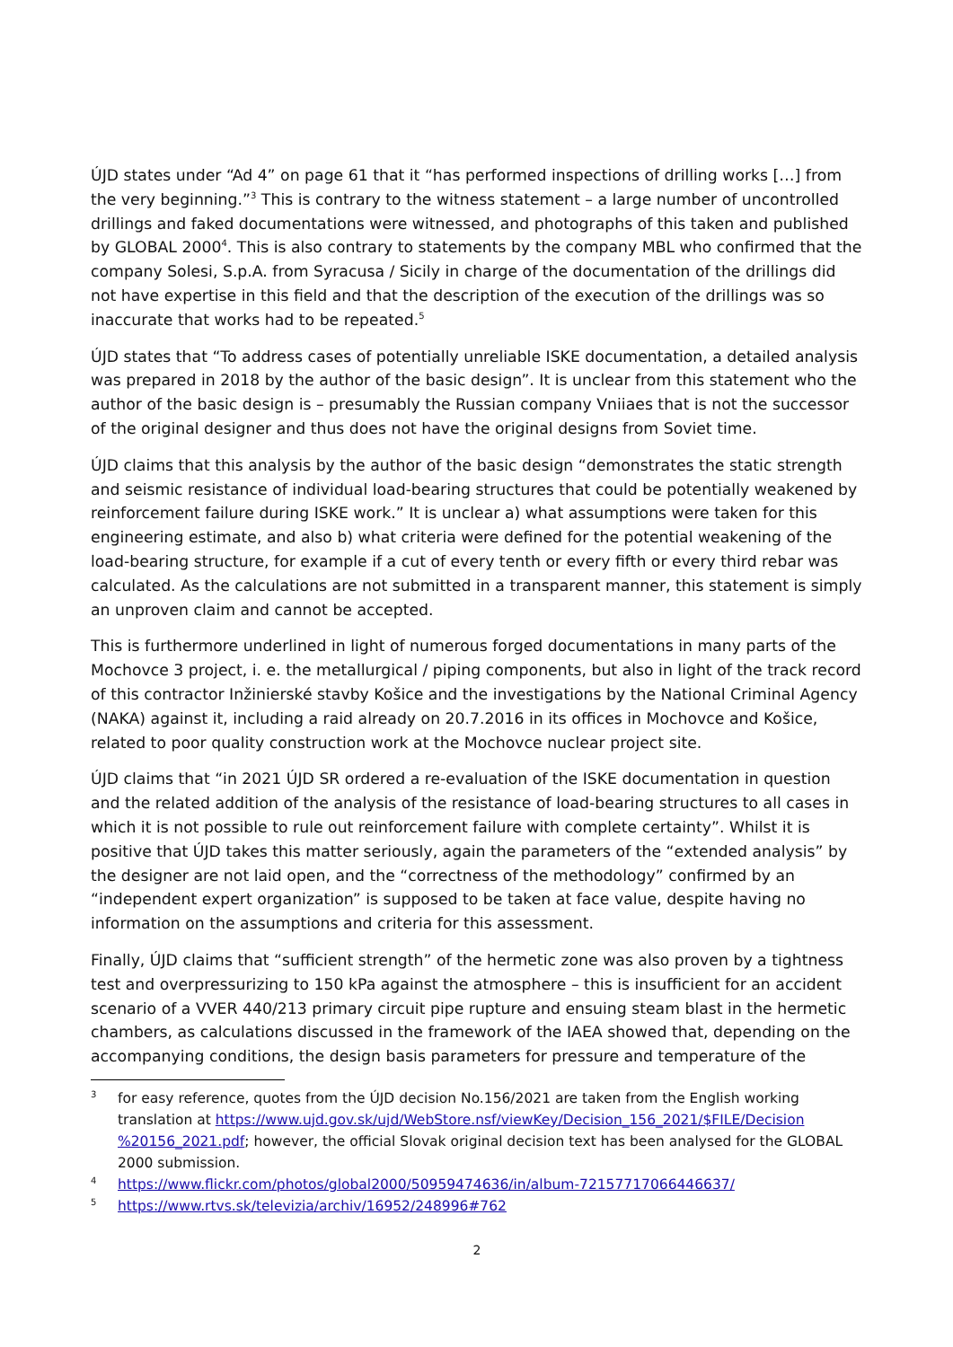ÚJD states under “Ad 4” on page 61 that it “has performed inspections of drilling works […] from the very beginning.”<sup>3</sup> This is contrary to the witness statement – a large number of uncontrolled drillings and faked documentations were witnessed, and photographs of this taken and published by GLOBAL 2000<sup>4</sup>. This is also contrary to statements by the company MBL who confirmed that the company Solesi, S.p.A. from Syracusa / Sicily in charge of the documentation of the drillings did not have expertise in this field and that the description of the execution of the drillings was so inaccurate that works had to be repeated.<sup>5</sup>
ÚJD states that “To address cases of potentially unreliable ISKE documentation, a detailed analysis was prepared in 2018 by the author of the basic design”. It is unclear from this statement who the author of the basic design is – presumably the Russian company Vniiaes that is not the successor of the original designer and thus does not have the original designs from Soviet time.
ÚJD claims that this analysis by the author of the basic design “demonstrates the static strength and seismic resistance of individual load-bearing structures that could be potentially weakened by reinforcement failure during ISKE work.” It is unclear a) what assumptions were taken for this engineering estimate, and also b) what criteria were defined for the potential weakening of the load-bearing structure, for example if a cut of every tenth or every fifth or every third rebar was calculated. As the calculations are not submitted in a transparent manner, this statement is simply an unproven claim and cannot be accepted.
This is furthermore underlined in light of numerous forged documentations in many parts of the Mochovce 3 project, i. e. the metallurgical / piping components, but also in light of the track record of this contractor Inžinierské stavby Košice and the investigations by the National Criminal Agency (NAKA) against it, including a raid already on 20.7.2016 in its offices in Mochovce and Košice, related to poor quality construction work at the Mochovce nuclear project site.
ÚJD claims that “in 2021 ÚJD SR ordered a re-evaluation of the ISKE documentation in question and the related addition of the analysis of the resistance of load-bearing structures to all cases in which it is not possible to rule out reinforcement failure with complete certainty”. Whilst it is positive that ÚJD takes this matter seriously, again the parameters of the “extended analysis” by the designer are not laid open, and the “correctness of the methodology” confirmed by an “independent expert organization” is supposed to be taken at face value, despite having no information on the assumptions and criteria for this assessment.
Finally, ÚJD claims that “sufficient strength” of the hermetic zone was also proven by a tightness test and overpressurizing to 150 kPa against the atmosphere – this is insufficient for an accident scenario of a VVER 440/213 primary circuit pipe rupture and ensuing steam blast in the hermetic chambers, as calculations discussed in the framework of the IAEA showed that, depending on the accompanying conditions, the design basis parameters for pressure and temperature of the
3 for easy reference, quotes from the ÚJD decision No.156/2021 are taken from the English working translation at https://www.ujd.gov.sk/ujd/WebStore.nsf/viewKey/Decision_156_2021/$FILE/Decision %20156_2021.pdf; however, the official Slovak original decision text has been analysed for the GLOBAL 2000 submission.
4 https://www.flickr.com/photos/global2000/50959474636/in/album-72157717066446637/
5 https://www.rtvs.sk/televizia/archiv/16952/248996#762
2